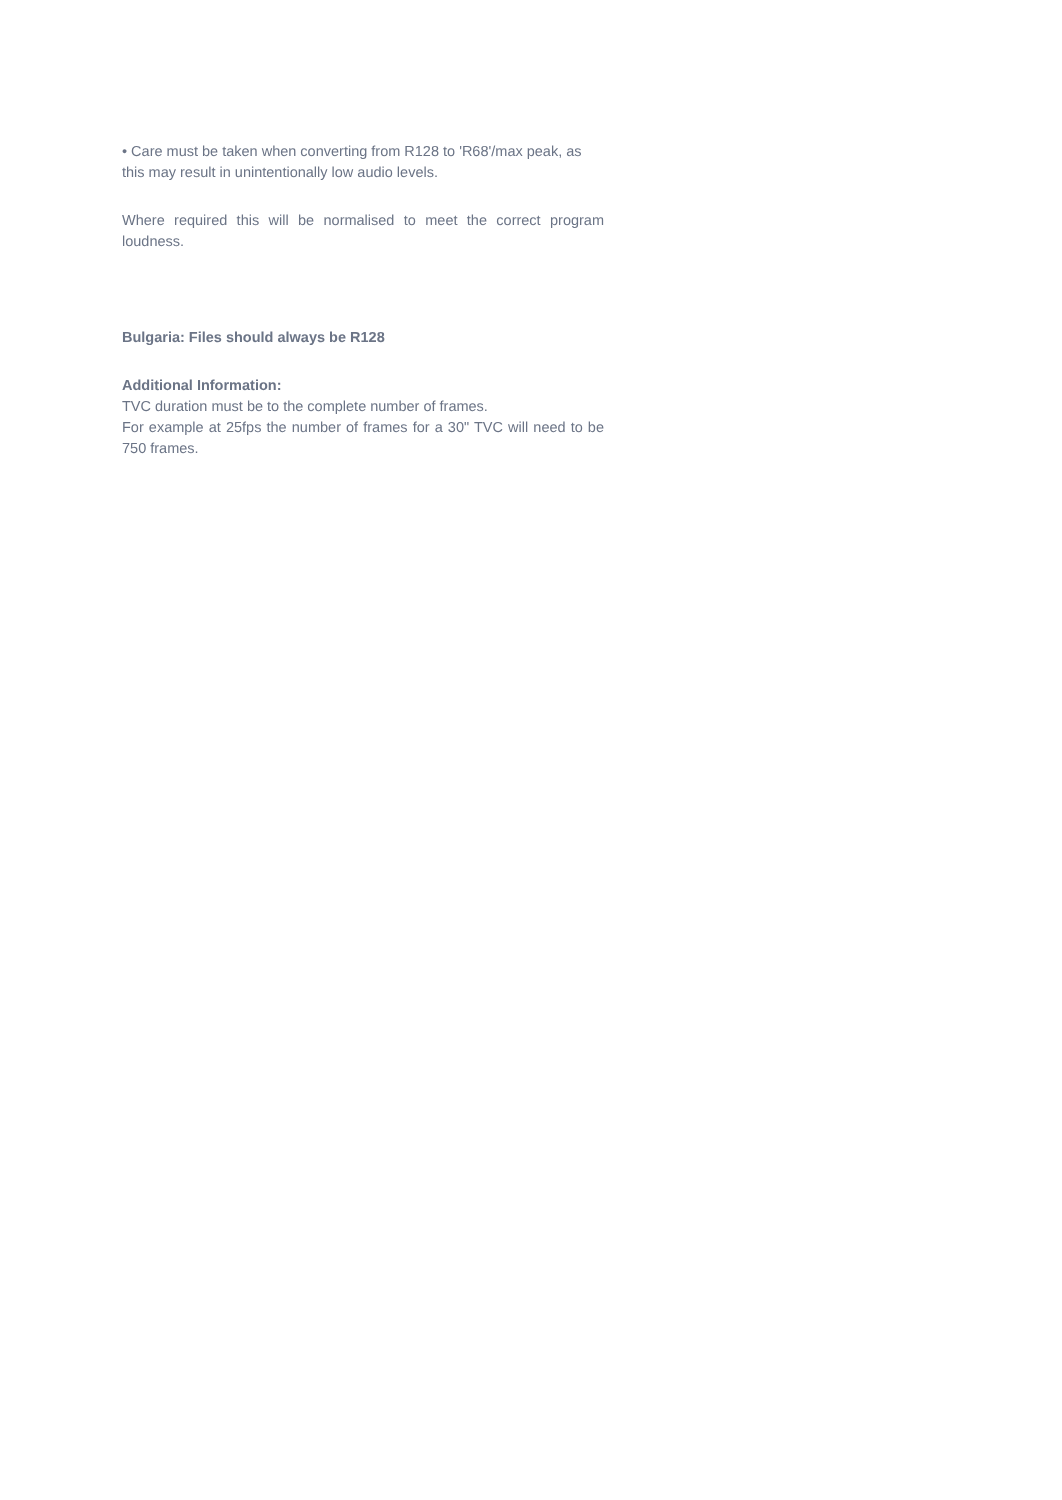• Care must be taken when converting from R128 to 'R68'/max peak, as this may result in unintentionally low audio levels.
Where required this will be normalised to meet the correct program loudness.
Bulgaria: Files should always be R128
Additional Information:
TVC duration must be to the complete number of frames.
For example at 25fps the number of frames for a 30" TVC will need to be 750 frames.